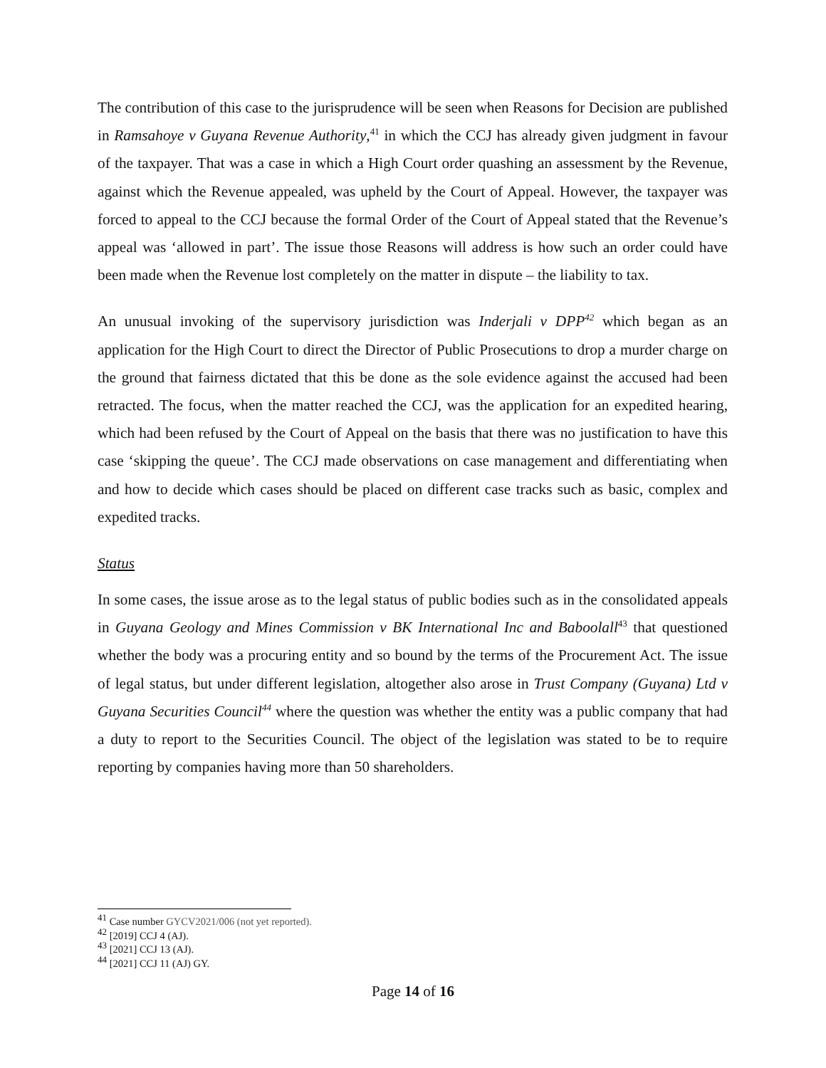The contribution of this case to the jurisprudence will be seen when Reasons for Decision are published in Ramsahoye v Guyana Revenue Authority,<sup>41</sup> in which the CCJ has already given judgment in favour of the taxpayer. That was a case in which a High Court order quashing an assessment by the Revenue, against which the Revenue appealed, was upheld by the Court of Appeal. However, the taxpayer was forced to appeal to the CCJ because the formal Order of the Court of Appeal stated that the Revenue’s appeal was ‘allowed in part’. The issue those Reasons will address is how such an order could have been made when the Revenue lost completely on the matter in dispute – the liability to tax.
An unusual invoking of the supervisory jurisdiction was Inderjali v DPP<sup>42</sup> which began as an application for the High Court to direct the Director of Public Prosecutions to drop a murder charge on the ground that fairness dictated that this be done as the sole evidence against the accused had been retracted. The focus, when the matter reached the CCJ, was the application for an expedited hearing, which had been refused by the Court of Appeal on the basis that there was no justification to have this case ‘skipping the queue’. The CCJ made observations on case management and differentiating when and how to decide which cases should be placed on different case tracks such as basic, complex and expedited tracks.
Status
In some cases, the issue arose as to the legal status of public bodies such as in the consolidated appeals in Guyana Geology and Mines Commission v BK International Inc and Baboolall<sup>43</sup> that questioned whether the body was a procuring entity and so bound by the terms of the Procurement Act. The issue of legal status, but under different legislation, altogether also arose in Trust Company (Guyana) Ltd v Guyana Securities Council<sup>44</sup> where the question was whether the entity was a public company that had a duty to report to the Securities Council. The object of the legislation was stated to be to require reporting by companies having more than 50 shareholders.
<sup>41</sup> Case number GYCV2021/006 (not yet reported).
<sup>42</sup> [2019] CCJ 4 (AJ).
<sup>43</sup> [2021] CCJ 13 (AJ).
<sup>44</sup> [2021] CCJ 11 (AJ) GY.
Page 14 of 16